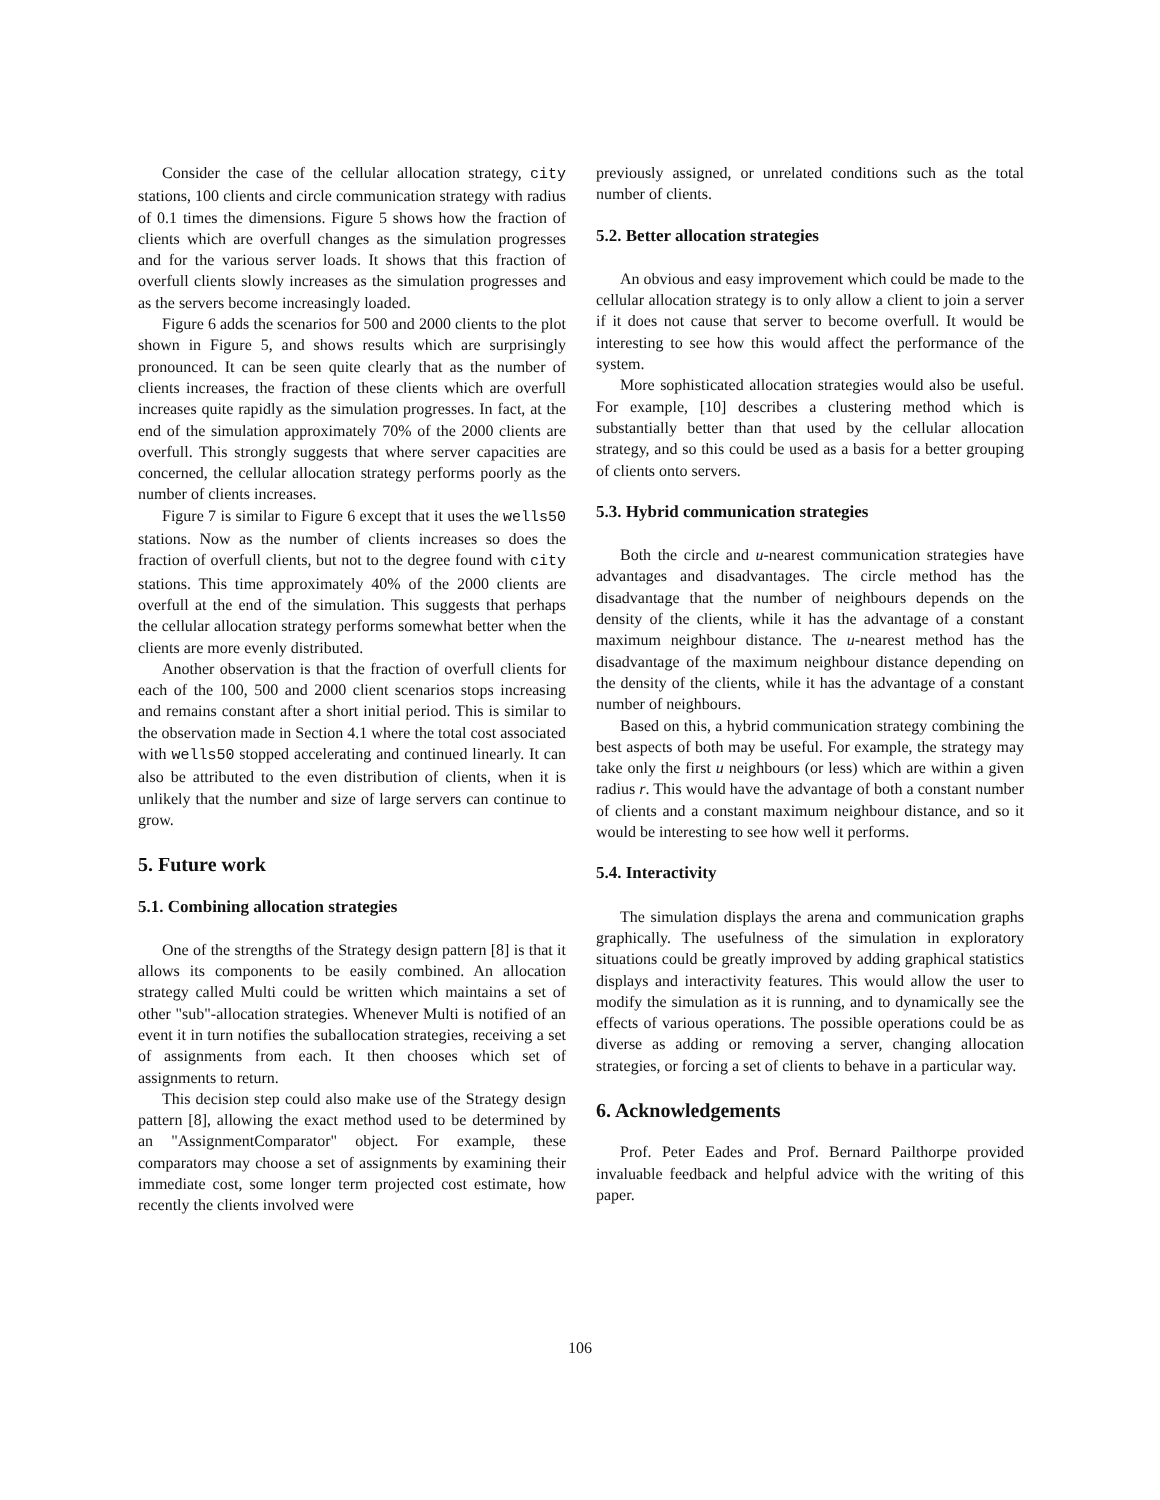Consider the case of the cellular allocation strategy, city stations, 100 clients and circle communication strategy with radius of 0.1 times the dimensions. Figure 5 shows how the fraction of clients which are overfull changes as the simulation progresses and for the various server loads. It shows that this fraction of overfull clients slowly increases as the simulation progresses and as the servers become increasingly loaded.
Figure 6 adds the scenarios for 500 and 2000 clients to the plot shown in Figure 5, and shows results which are surprisingly pronounced. It can be seen quite clearly that as the number of clients increases, the fraction of these clients which are overfull increases quite rapidly as the simulation progresses. In fact, at the end of the simulation approximately 70% of the 2000 clients are overfull. This strongly suggests that where server capacities are concerned, the cellular allocation strategy performs poorly as the number of clients increases.
Figure 7 is similar to Figure 6 except that it uses the wells50 stations. Now as the number of clients increases so does the fraction of overfull clients, but not to the degree found with city stations. This time approximately 40% of the 2000 clients are overfull at the end of the simulation. This suggests that perhaps the cellular allocation strategy performs somewhat better when the clients are more evenly distributed.
Another observation is that the fraction of overfull clients for each of the 100, 500 and 2000 client scenarios stops increasing and remains constant after a short initial period. This is similar to the observation made in Section 4.1 where the total cost associated with wells50 stopped accelerating and continued linearly. It can also be attributed to the even distribution of clients, when it is unlikely that the number and size of large servers can continue to grow.
5. Future work
5.1. Combining allocation strategies
One of the strengths of the Strategy design pattern [8] is that it allows its components to be easily combined. An allocation strategy called Multi could be written which maintains a set of other "sub"-allocation strategies. Whenever Multi is notified of an event it in turn notifies the suballocation strategies, receiving a set of assignments from each. It then chooses which set of assignments to return.
This decision step could also make use of the Strategy design pattern [8], allowing the exact method used to be determined by an "AssignmentComparator" object. For example, these comparators may choose a set of assignments by examining their immediate cost, some longer term projected cost estimate, how recently the clients involved were
previously assigned, or unrelated conditions such as the total number of clients.
5.2. Better allocation strategies
An obvious and easy improvement which could be made to the cellular allocation strategy is to only allow a client to join a server if it does not cause that server to become overfull. It would be interesting to see how this would affect the performance of the system.
More sophisticated allocation strategies would also be useful. For example, [10] describes a clustering method which is substantially better than that used by the cellular allocation strategy, and so this could be used as a basis for a better grouping of clients onto servers.
5.3. Hybrid communication strategies
Both the circle and u-nearest communication strategies have advantages and disadvantages. The circle method has the disadvantage that the number of neighbours depends on the density of the clients, while it has the advantage of a constant maximum neighbour distance. The u-nearest method has the disadvantage of the maximum neighbour distance depending on the density of the clients, while it has the advantage of a constant number of neighbours.
Based on this, a hybrid communication strategy combining the best aspects of both may be useful. For example, the strategy may take only the first u neighbours (or less) which are within a given radius r. This would have the advantage of both a constant number of clients and a constant maximum neighbour distance, and so it would be interesting to see how well it performs.
5.4. Interactivity
The simulation displays the arena and communication graphs graphically. The usefulness of the simulation in exploratory situations could be greatly improved by adding graphical statistics displays and interactivity features. This would allow the user to modify the simulation as it is running, and to dynamically see the effects of various operations. The possible operations could be as diverse as adding or removing a server, changing allocation strategies, or forcing a set of clients to behave in a particular way.
6. Acknowledgements
Prof. Peter Eades and Prof. Bernard Pailthorpe provided invaluable feedback and helpful advice with the writing of this paper.
106